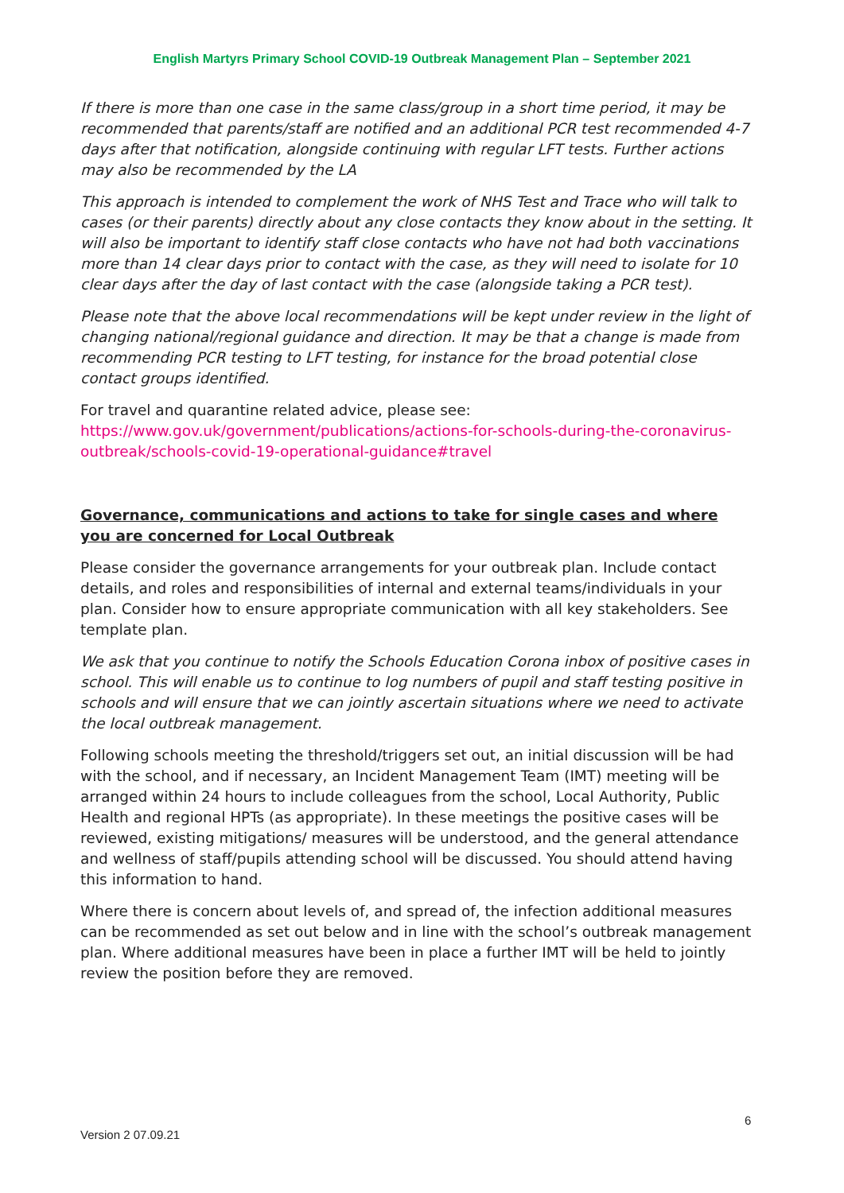English Martyrs Primary School COVID-19 Outbreak Management Plan – September 2021
If there is more than one case in the same class/group in a short time period, it may be recommended that parents/staff are notified and an additional PCR test recommended 4-7 days after that notification, alongside continuing with regular LFT tests. Further actions may also be recommended by the LA
This approach is intended to complement the work of NHS Test and Trace who will talk to cases (or their parents) directly about any close contacts they know about in the setting. It will also be important to identify staff close contacts who have not had both vaccinations more than 14 clear days prior to contact with the case, as they will need to isolate for 10 clear days after the day of last contact with the case (alongside taking a PCR test).
Please note that the above local recommendations will be kept under review in the light of changing national/regional guidance and direction. It may be that a change is made from recommending PCR testing to LFT testing, for instance for the broad potential close contact groups identified.
For travel and quarantine related advice, please see:
https://www.gov.uk/government/publications/actions-for-schools-during-the-coronavirus-outbreak/schools-covid-19-operational-guidance#travel
Governance, communications and actions to take for single cases and where you are concerned for Local Outbreak
Please consider the governance arrangements for your outbreak plan. Include contact details, and roles and responsibilities of internal and external teams/individuals in your plan. Consider how to ensure appropriate communication with all key stakeholders. See template plan.
We ask that you continue to notify the Schools Education Corona inbox of positive cases in school. This will enable us to continue to log numbers of pupil and staff testing positive in schools and will ensure that we can jointly ascertain situations where we need to activate the local outbreak management.
Following schools meeting the threshold/triggers set out, an initial discussion will be had with the school, and if necessary, an Incident Management Team (IMT) meeting will be arranged within 24 hours to include colleagues from the school, Local Authority, Public Health and regional HPTs (as appropriate). In these meetings the positive cases will be reviewed, existing mitigations/ measures will be understood, and the general attendance and wellness of staff/pupils attending school will be discussed. You should attend having this information to hand.
Where there is concern about levels of, and spread of, the infection additional measures can be recommended as set out below and in line with the school’s outbreak management plan. Where additional measures have been in place a further IMT will be held to jointly review the position before they are removed.
6
Version 2 07.09.21